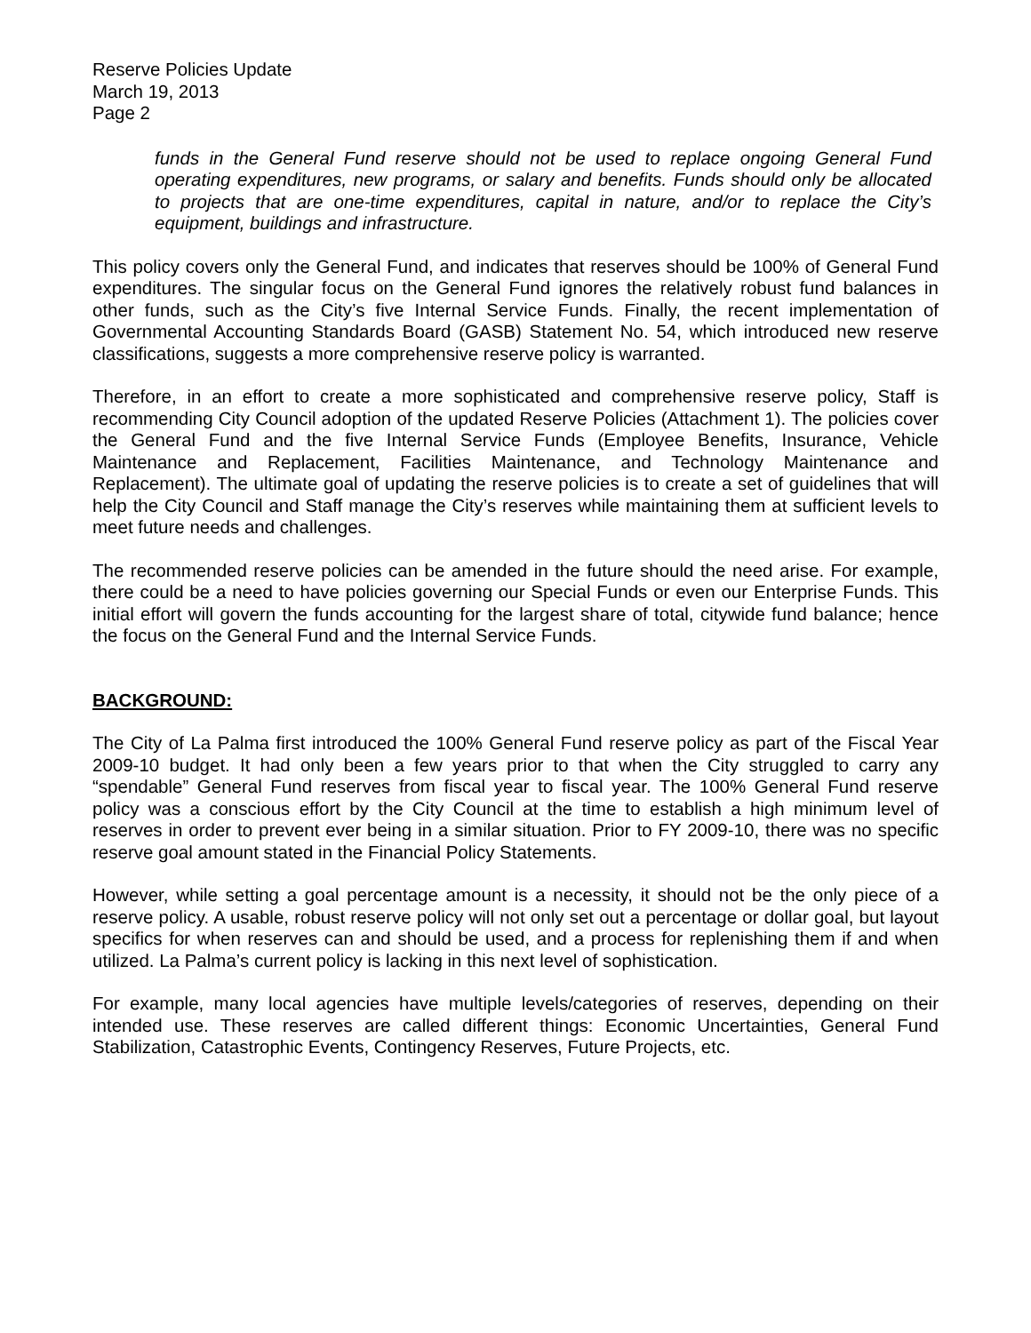Reserve Policies Update
March 19, 2013
Page 2
funds in the General Fund reserve should not be used to replace ongoing General Fund operating expenditures, new programs, or salary and benefits. Funds should only be allocated to projects that are one-time expenditures, capital in nature, and/or to replace the City’s equipment, buildings and infrastructure.
This policy covers only the General Fund, and indicates that reserves should be 100% of General Fund expenditures. The singular focus on the General Fund ignores the relatively robust fund balances in other funds, such as the City’s five Internal Service Funds. Finally, the recent implementation of Governmental Accounting Standards Board (GASB) Statement No. 54, which introduced new reserve classifications, suggests a more comprehensive reserve policy is warranted.
Therefore, in an effort to create a more sophisticated and comprehensive reserve policy, Staff is recommending City Council adoption of the updated Reserve Policies (Attachment 1). The policies cover the General Fund and the five Internal Service Funds (Employee Benefits, Insurance, Vehicle Maintenance and Replacement, Facilities Maintenance, and Technology Maintenance and Replacement). The ultimate goal of updating the reserve policies is to create a set of guidelines that will help the City Council and Staff manage the City’s reserves while maintaining them at sufficient levels to meet future needs and challenges.
The recommended reserve policies can be amended in the future should the need arise. For example, there could be a need to have policies governing our Special Funds or even our Enterprise Funds. This initial effort will govern the funds accounting for the largest share of total, citywide fund balance; hence the focus on the General Fund and the Internal Service Funds.
BACKGROUND:
The City of La Palma first introduced the 100% General Fund reserve policy as part of the Fiscal Year 2009-10 budget. It had only been a few years prior to that when the City struggled to carry any “spendable” General Fund reserves from fiscal year to fiscal year. The 100% General Fund reserve policy was a conscious effort by the City Council at the time to establish a high minimum level of reserves in order to prevent ever being in a similar situation. Prior to FY 2009-10, there was no specific reserve goal amount stated in the Financial Policy Statements.
However, while setting a goal percentage amount is a necessity, it should not be the only piece of a reserve policy. A usable, robust reserve policy will not only set out a percentage or dollar goal, but layout specifics for when reserves can and should be used, and a process for replenishing them if and when utilized. La Palma’s current policy is lacking in this next level of sophistication.
For example, many local agencies have multiple levels/categories of reserves, depending on their intended use. These reserves are called different things: Economic Uncertainties, General Fund Stabilization, Catastrophic Events, Contingency Reserves, Future Projects, etc.